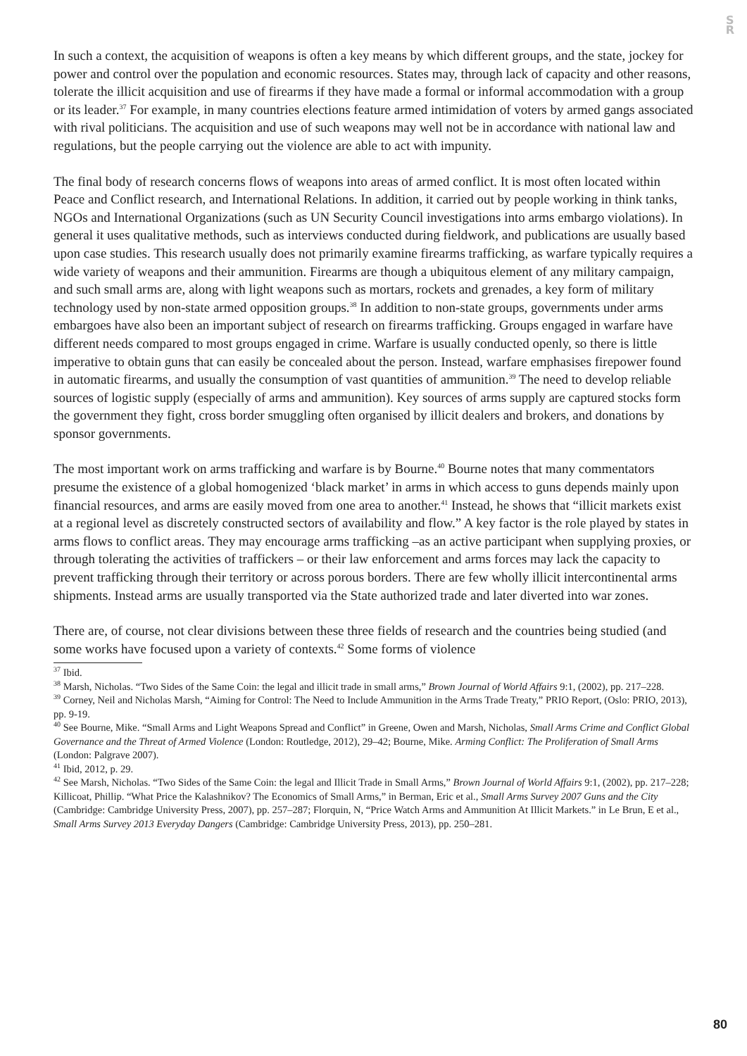S
R
In such a context, the acquisition of weapons is often a key means by which different groups, and the state, jockey for power and control over the population and economic resources. States may, through lack of capacity and other reasons, tolerate the illicit acquisition and use of firearms if they have made a formal or informal accommodation with a group or its leader.<sup>37</sup> For example, in many countries elections feature armed intimidation of voters by armed gangs associated with rival politicians. The acquisition and use of such weapons may well not be in accordance with national law and regulations, but the people carrying out the violence are able to act with impunity.
The final body of research concerns flows of weapons into areas of armed conflict. It is most often located within Peace and Conflict research, and International Relations. In addition, it carried out by people working in think tanks, NGOs and International Organizations (such as UN Security Council investigations into arms embargo violations). In general it uses qualitative methods, such as interviews conducted during fieldwork, and publications are usually based upon case studies. This research usually does not primarily examine firearms trafficking, as warfare typically requires a wide variety of weapons and their ammunition. Firearms are though a ubiquitous element of any military campaign, and such small arms are, along with light weapons such as mortars, rockets and grenades, a key form of military technology used by non-state armed opposition groups.<sup>38</sup> In addition to non-state groups, governments under arms embargoes have also been an important subject of research on firearms trafficking. Groups engaged in warfare have different needs compared to most groups engaged in crime. Warfare is usually conducted openly, so there is little imperative to obtain guns that can easily be concealed about the person. Instead, warfare emphasises firepower found in automatic firearms, and usually the consumption of vast quantities of ammunition.<sup>39</sup> The need to develop reliable sources of logistic supply (especially of arms and ammunition). Key sources of arms supply are captured stocks form the government they fight, cross border smuggling often organised by illicit dealers and brokers, and donations by sponsor governments.
The most important work on arms trafficking and warfare is by Bourne.<sup>40</sup> Bourne notes that many commentators presume the existence of a global homogenized ‘black market’ in arms in which access to guns depends mainly upon financial resources, and arms are easily moved from one area to another.<sup>41</sup> Instead, he shows that “illicit markets exist at a regional level as discretely constructed sectors of availability and flow.” A key factor is the role played by states in arms flows to conflict areas. They may encourage arms trafficking –as an active participant when supplying proxies, or through tolerating the activities of traffickers – or their law enforcement and arms forces may lack the capacity to prevent trafficking through their territory or across porous borders. There are few wholly illicit intercontinental arms shipments. Instead arms are usually transported via the State authorized trade and later diverted into war zones.
There are, of course, not clear divisions between these three fields of research and the countries being studied (and some works have focused upon a variety of contexts.<sup>42</sup> Some forms of violence
<sup>37</sup> Ibid.
<sup>38</sup> Marsh, Nicholas. “Two Sides of the Same Coin: the legal and illicit trade in small arms,” Brown Journal of World Affairs 9:1, (2002), pp. 217–228.
<sup>39</sup> Corney, Neil and Nicholas Marsh, “Aiming for Control: The Need to Include Ammunition in the Arms Trade Treaty,” PRIO Report, (Oslo: PRIO, 2013), pp. 9-19.
<sup>40</sup> See Bourne, Mike. “Small Arms and Light Weapons Spread and Conflict” in Greene, Owen and Marsh, Nicholas, Small Arms Crime and Conflict Global Governance and the Threat of Armed Violence (London: Routledge, 2012), 29–42; Bourne, Mike. Arming Conflict: The Proliferation of Small Arms (London: Palgrave 2007).
<sup>41</sup> Ibid, 2012, p. 29.
<sup>42</sup> See Marsh, Nicholas. “Two Sides of the Same Coin: the legal and Illicit Trade in Small Arms,” Brown Journal of World Affairs 9:1, (2002), pp. 217–228; Killicoat, Phillip. “What Price the Kalashnikov? The Economics of Small Arms,” in Berman, Eric et al., Small Arms Survey 2007 Guns and the City (Cambridge: Cambridge University Press, 2007), pp. 257–287; Florquin, N, “Price Watch Arms and Ammunition At Illicit Markets.” in Le Brun, E et al., Small Arms Survey 2013 Everyday Dangers (Cambridge: Cambridge University Press, 2013), pp. 250–281.
80